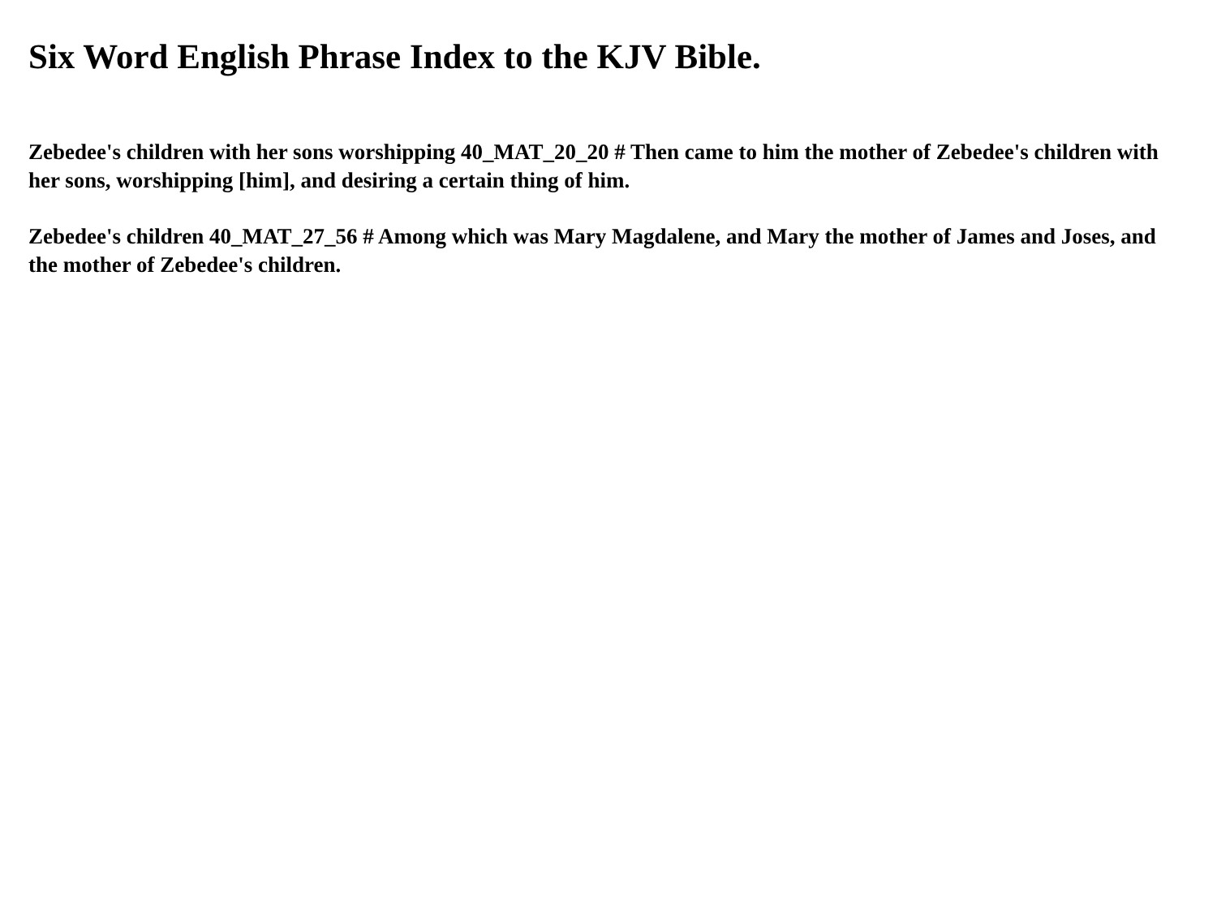Six Word English Phrase Index to the KJV Bible.
Zebedee's children with her sons worshipping 40_MAT_20_20 # Then came to him the mother of Zebedee's children with her sons, worshipping [him], and desiring a certain thing of him.
Zebedee's children 40_MAT_27_56 # Among which was Mary Magdalene, and Mary the mother of James and Joses, and the mother of Zebedee's children.